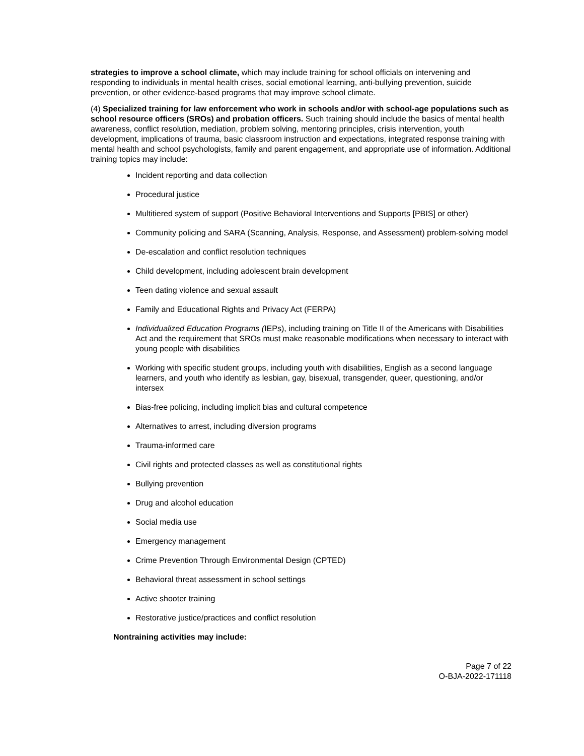strategies to improve a school climate, which may include training for school officials on intervening and responding to individuals in mental health crises, social emotional learning, anti-bullying prevention, suicide prevention, or other evidence-based programs that may improve school climate.
(4) Specialized training for law enforcement who work in schools and/or with school-age populations such as school resource officers (SROs) and probation officers. Such training should include the basics of mental health awareness, conflict resolution, mediation, problem solving, mentoring principles, crisis intervention, youth development, implications of trauma, basic classroom instruction and expectations, integrated response training with mental health and school psychologists, family and parent engagement, and appropriate use of information. Additional training topics may include:
Incident reporting and data collection
Procedural justice
Multitiered system of support (Positive Behavioral Interventions and Supports [PBIS] or other)
Community policing and SARA (Scanning, Analysis, Response, and Assessment) problem-solving model
De-escalation and conflict resolution techniques
Child development, including adolescent brain development
Teen dating violence and sexual assault
Family and Educational Rights and Privacy Act (FERPA)
Individualized Education Programs (IEPs), including training on Title II of the Americans with Disabilities Act and the requirement that SROs must make reasonable modifications when necessary to interact with young people with disabilities
Working with specific student groups, including youth with disabilities, English as a second language learners, and youth who identify as lesbian, gay, bisexual, transgender, queer, questioning, and/or intersex
Bias-free policing, including implicit bias and cultural competence
Alternatives to arrest, including diversion programs
Trauma-informed care
Civil rights and protected classes as well as constitutional rights
Bullying prevention
Drug and alcohol education
Social media use
Emergency management
Crime Prevention Through Environmental Design (CPTED)
Behavioral threat assessment in school settings
Active shooter training
Restorative justice/practices and conflict resolution
Nontraining activities may include:
Page 7 of 22
O-BJA-2022-171118